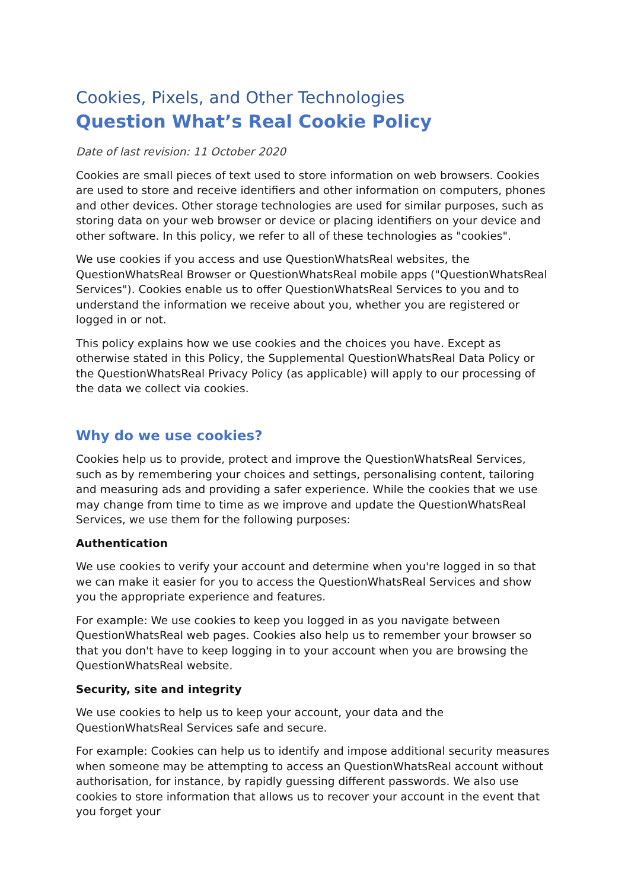Cookies, Pixels, and Other Technologies
Question What’s Real Cookie Policy
Date of last revision: 11 October 2020
Cookies are small pieces of text used to store information on web browsers. Cookies are used to store and receive identifiers and other information on computers, phones and other devices. Other storage technologies are used for similar purposes, such as storing data on your web browser or device or placing identifiers on your device and other software. In this policy, we refer to all of these technologies as "cookies".
We use cookies if you access and use QuestionWhatsReal websites, the QuestionWhatsReal Browser or QuestionWhatsReal mobile apps ("QuestionWhatsReal Services"). Cookies enable us to offer QuestionWhatsReal Services to you and to understand the information we receive about you, whether you are registered or logged in or not.
This policy explains how we use cookies and the choices you have. Except as otherwise stated in this Policy, the Supplemental QuestionWhatsReal Data Policy or the QuestionWhatsReal Privacy Policy (as applicable) will apply to our processing of the data we collect via cookies.
Why do we use cookies?
Cookies help us to provide, protect and improve the QuestionWhatsReal Services, such as by remembering your choices and settings, personalising content, tailoring and measuring ads and providing a safer experience. While the cookies that we use may change from time to time as we improve and update the QuestionWhatsReal Services, we use them for the following purposes:
Authentication
We use cookies to verify your account and determine when you're logged in so that we can make it easier for you to access the QuestionWhatsReal Services and show you the appropriate experience and features.
For example: We use cookies to keep you logged in as you navigate between QuestionWhatsReal web pages. Cookies also help us to remember your browser so that you don't have to keep logging in to your account when you are browsing the QuestionWhatsReal website.
Security, site and integrity
We use cookies to help us to keep your account, your data and the QuestionWhatsReal Services safe and secure.
For example: Cookies can help us to identify and impose additional security measures when someone may be attempting to access an QuestionWhatsReal account without authorisation, for instance, by rapidly guessing different passwords. We also use cookies to store information that allows us to recover your account in the event that you forget your